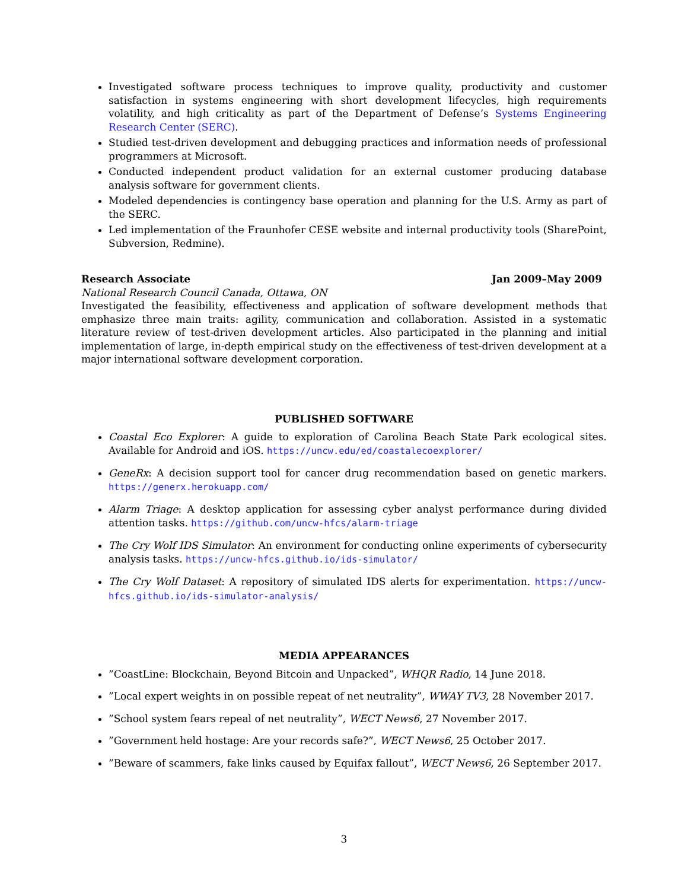Investigated software process techniques to improve quality, productivity and customer satisfaction in systems engineering with short development lifecycles, high requirements volatility, and high criticality as part of the Department of Defense’s Systems Engineering Research Center (SERC).
Studied test-driven development and debugging practices and information needs of professional programmers at Microsoft.
Conducted independent product validation for an external customer producing database analysis software for government clients.
Modeled dependencies is contingency base operation and planning for the U.S. Army as part of the SERC.
Led implementation of the Fraunhofer CESE website and internal productivity tools (SharePoint, Subversion, Redmine).
Research Associate Jan 2009–May 2009
National Research Council Canada, Ottawa, ON
Investigated the feasibility, effectiveness and application of software development methods that emphasize three main traits: agility, communication and collaboration. Assisted in a systematic literature review of test-driven development articles. Also participated in the planning and initial implementation of large, in-depth empirical study on the effectiveness of test-driven development at a major international software development corporation.
PUBLISHED SOFTWARE
Coastal Eco Explorer: A guide to exploration of Carolina Beach State Park ecological sites. Available for Android and iOS. https://uncw.edu/ed/coastalecoexplorer/
GeneRx: A decision support tool for cancer drug recommendation based on genetic markers. https://generx.herokuapp.com/
Alarm Triage: A desktop application for assessing cyber analyst performance during divided attention tasks. https://github.com/uncw-hfcs/alarm-triage
The Cry Wolf IDS Simulator: An environment for conducting online experiments of cybersecurity analysis tasks. https://uncw-hfcs.github.io/ids-simulator/
The Cry Wolf Dataset: A repository of simulated IDS alerts for experimentation. https://uncw-hfcs.github.io/ids-simulator-analysis/
MEDIA APPEARANCES
”CoastLine: Blockchain, Beyond Bitcoin and Unpacked”, WHQR Radio, 14 June 2018.
”Local expert weights in on possible repeat of net neutrality”, WWAY TV3, 28 November 2017.
”School system fears repeal of net neutrality”, WECT News6, 27 November 2017.
”Government held hostage: Are your records safe?”, WECT News6, 25 October 2017.
”Beware of scammers, fake links caused by Equifax fallout”, WECT News6, 26 September 2017.
3